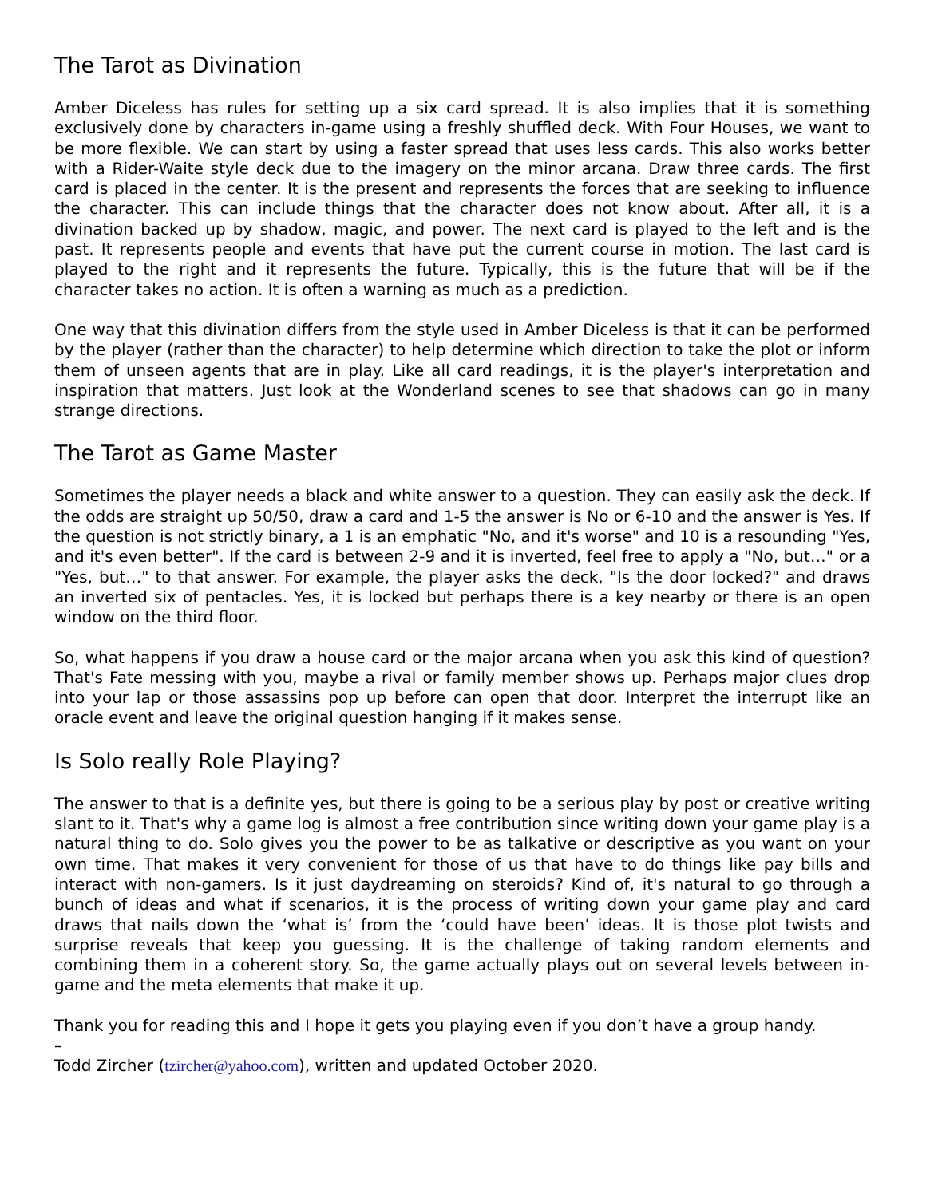The Tarot as Divination
Amber Diceless has rules for setting up a six card spread. It is also implies that it is something exclusively done by characters in-game using a freshly shuffled deck. With Four Houses, we want to be more flexible. We can start by using a faster spread that uses less cards. This also works better with a Rider-Waite style deck due to the imagery on the minor arcana. Draw three cards. The first card is placed in the center. It is the present and represents the forces that are seeking to influence the character. This can include things that the character does not know about. After all, it is a divination backed up by shadow, magic, and power. The next card is played to the left and is the past. It represents people and events that have put the current course in motion. The last card is played to the right and it represents the future. Typically, this is the future that will be if the character takes no action. It is often a warning as much as a prediction.
One way that this divination differs from the style used in Amber Diceless is that it can be performed by the player (rather than the character) to help determine which direction to take the plot or inform them of unseen agents that are in play. Like all card readings, it is the player's interpretation and inspiration that matters. Just look at the Wonderland scenes to see that shadows can go in many strange directions.
The Tarot as Game Master
Sometimes the player needs a black and white answer to a question. They can easily ask the deck. If the odds are straight up 50/50, draw a card and 1-5 the answer is No or 6-10 and the answer is Yes. If the question is not strictly binary, a 1 is an emphatic "No, and it's worse" and 10 is a resounding "Yes, and it's even better". If the card is between 2-9 and it is inverted, feel free to apply a "No, but…" or a "Yes, but…" to that answer. For example, the player asks the deck, "Is the door locked?" and draws an inverted six of pentacles. Yes, it is locked but perhaps there is a key nearby or there is an open window on the third floor.
So, what happens if you draw a house card or the major arcana when you ask this kind of question? That's Fate messing with you, maybe a rival or family member shows up. Perhaps major clues drop into your lap or those assassins pop up before can open that door. Interpret the interrupt like an oracle event and leave the original question hanging if it makes sense.
Is Solo really Role Playing?
The answer to that is a definite yes, but there is going to be a serious play by post or creative writing slant to it. That's why a game log is almost a free contribution since writing down your game play is a natural thing to do. Solo gives you the power to be as talkative or descriptive as you want on your own time. That makes it very convenient for those of us that have to do things like pay bills and interact with non-gamers. Is it just daydreaming on steroids? Kind of, it's natural to go through a bunch of ideas and what if scenarios, it is the process of writing down your game play and card draws that nails down the ‘what is’ from the ‘could have been’ ideas. It is those plot twists and surprise reveals that keep you guessing. It is the challenge of taking random elements and combining them in a coherent story. So, the game actually plays out on several levels between in-game and the meta elements that make it up.
Thank you for reading this and I hope it gets you playing even if you don’t have a group handy.
–
Todd Zircher (tzircher@yahoo.com), written and updated October 2020.